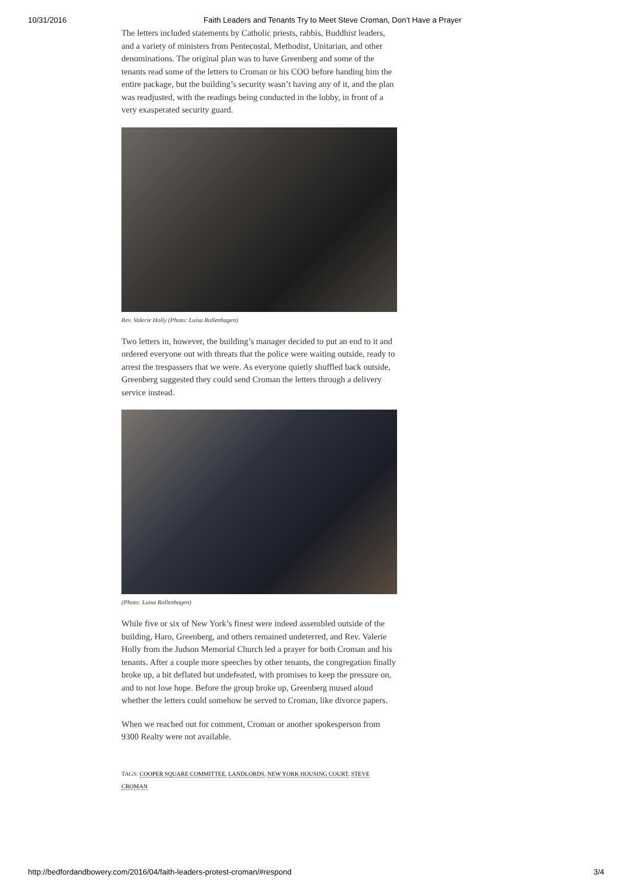10/31/2016 Faith Leaders and Tenants Try to Meet Steve Croman, Don’t Have a Prayer
The letters included statements by Catholic priests, rabbis, Buddhist leaders, and a variety of ministers from Pentecostal, Methodist, Unitarian, and other denominations. The original plan was to have Greenberg and some of the tenants read some of the letters to Croman or his COO before handing him the entire package, but the building’s security wasn’t having any of it, and the plan was readjusted, with the readings being conducted in the lobby, in front of a very exasperated security guard.
Rev. Valerie Holly (Photo: Luisa Rollenhagen)
Two letters in, however, the building’s manager decided to put an end to it and ordered everyone out with threats that the police were waiting outside, ready to arrest the trespassers that we were. As everyone quietly shuffled back outside, Greenberg suggested they could send Croman the letters through a delivery service instead.
(Photo: Luisa Rollenhagen)
While five or six of New York’s finest were indeed assembled outside of the building, Haro, Greenberg, and others remained undeterred, and Rev. Valerie Holly from the Judson Memorial Church led a prayer for both Croman and his tenants. After a couple more speeches by other tenants, the congregation finally broke up, a bit deflated but undefeated, with promises to keep the pressure on, and to not lose hope. Before the group broke up, Greenberg mused aloud whether the letters could somehow be served to Croman, like divorce papers.
When we reached out for comment, Croman or another spokesperson from 9300 Realty were not available.
TAGS: COOPER SQUARE COMMITTEE, LANDLORDS, NEW YORK HOUSING COURT, STEVE CROMAN
http://bedfordandbowery.com/2016/04/faith-leaders-protest-croman/#respond 3/4